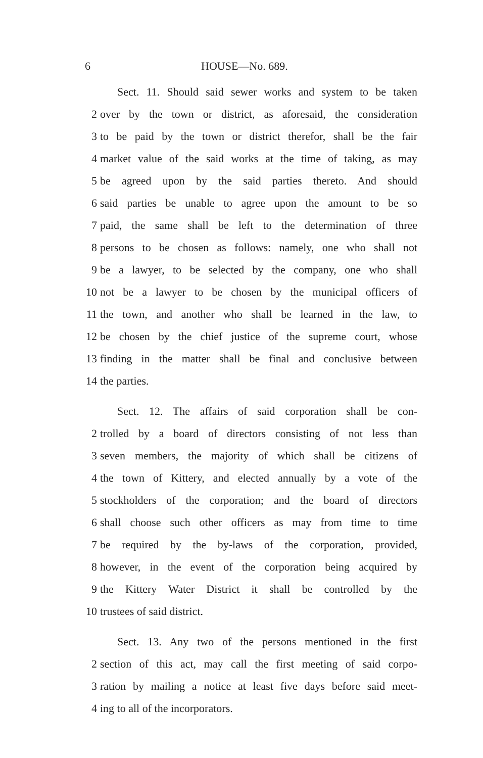6 HOUSE—No. 689.
Sect. 11. Should said sewer works and system to be taken
2 over by the town or district, as aforesaid, the consideration
3 to be paid by the town or district therefor, shall be the fair
4 market value of the said works at the time of taking, as may
5 be agreed upon by the said parties thereto. And should
6 said parties be unable to agree upon the amount to be so
7 paid, the same shall be left to the determination of three
8 persons to be chosen as follows: namely, one who shall not
9 be a lawyer, to be selected by the company, one who shall
10 not be a lawyer to be chosen by the municipal officers of
11 the town, and another who shall be learned in the law, to
12 be chosen by the chief justice of the supreme court, whose
13 finding in the matter shall be final and conclusive between
14 the parties.
Sect. 12. The affairs of said corporation shall be con-
2 trolled by a board of directors consisting of not less than
3 seven members, the majority of which shall be citizens of
4 the town of Kittery, and elected annually by a vote of the
5 stockholders of the corporation; and the board of directors
6 shall choose such other officers as may from time to time
7 be required by the by-laws of the corporation, provided,
8 however, in the event of the corporation being acquired by
9 the Kittery Water District it shall be controlled by the
10 trustees of said district.
Sect. 13. Any two of the persons mentioned in the first
2 section of this act, may call the first meeting of said corpo-
3 ration by mailing a notice at least five days before said meet-
4 ing to all of the incorporators.